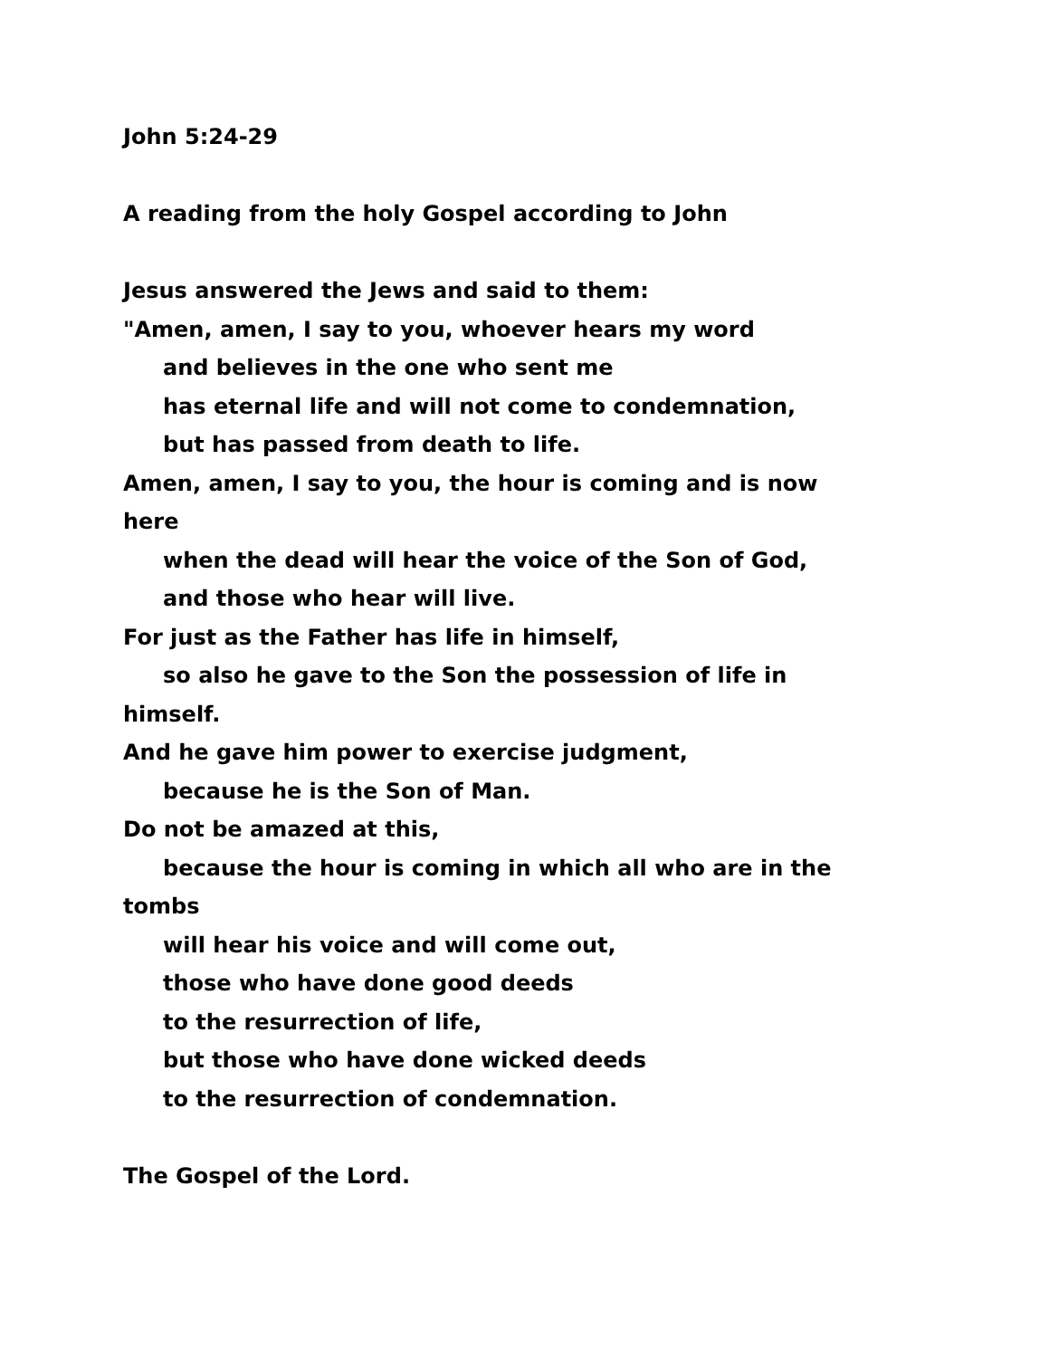John 5:24-29
A reading from the holy Gospel according to John
Jesus answered the Jews and said to them:
"Amen, amen, I say to you, whoever hears my word
and believes in the one who sent me
has eternal life and will not come to condemnation,
but has passed from death to life.
Amen, amen, I say to you, the hour is coming and is now
here
when the dead will hear the voice of the Son of God,
and those who hear will live.
For just as the Father has life in himself,
so also he gave to the Son the possession of life in
himself.
And he gave him power to exercise judgment,
because he is the Son of Man.
Do not be amazed at this,
because the hour is coming in which all who are in the
tombs
will hear his voice and will come out,
those who have done good deeds
to the resurrection of life,
but those who have done wicked deeds
to the resurrection of condemnation.
The Gospel of the Lord.